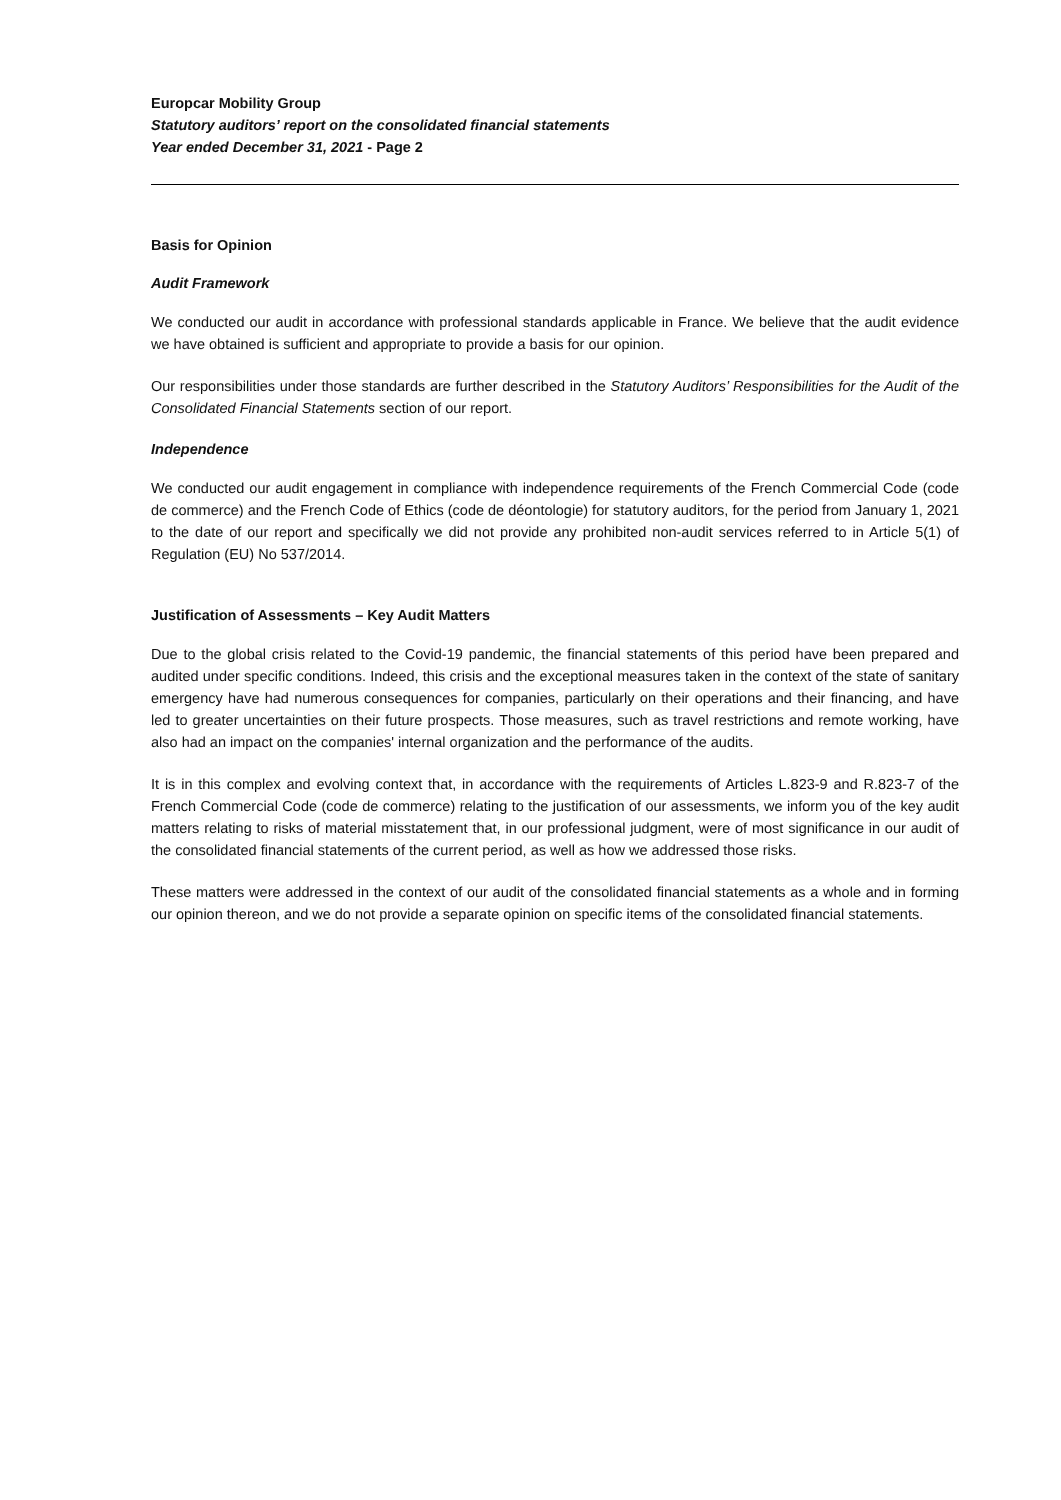Europcar Mobility Group
Statutory auditors’ report on the consolidated financial statements
Year ended December 31, 2021 - Page 2
Basis for Opinion
Audit Framework
We conducted our audit in accordance with professional standards applicable in France. We believe that the audit evidence we have obtained is sufficient and appropriate to provide a basis for our opinion.
Our responsibilities under those standards are further described in the Statutory Auditors’ Responsibilities for the Audit of the Consolidated Financial Statements section of our report.
Independence
We conducted our audit engagement in compliance with independence requirements of the French Commercial Code (code de commerce) and the French Code of Ethics (code de déontologie) for statutory auditors, for the period from January 1, 2021 to the date of our report and specifically we did not provide any prohibited non-audit services referred to in Article 5(1) of Regulation (EU) No 537/2014.
Justification of Assessments – Key Audit Matters
Due to the global crisis related to the Covid-19 pandemic, the financial statements of this period have been prepared and audited under specific conditions. Indeed, this crisis and the exceptional measures taken in the context of the state of sanitary emergency have had numerous consequences for companies, particularly on their operations and their financing, and have led to greater uncertainties on their future prospects. Those measures, such as travel restrictions and remote working, have also had an impact on the companies' internal organization and the performance of the audits.
It is in this complex and evolving context that, in accordance with the requirements of Articles L.823-9 and R.823-7 of the French Commercial Code (code de commerce) relating to the justification of our assessments, we inform you of the key audit matters relating to risks of material misstatement that, in our professional judgment, were of most significance in our audit of the consolidated financial statements of the current period, as well as how we addressed those risks.
These matters were addressed in the context of our audit of the consolidated financial statements as a whole and in forming our opinion thereon, and we do not provide a separate opinion on specific items of the consolidated financial statements.